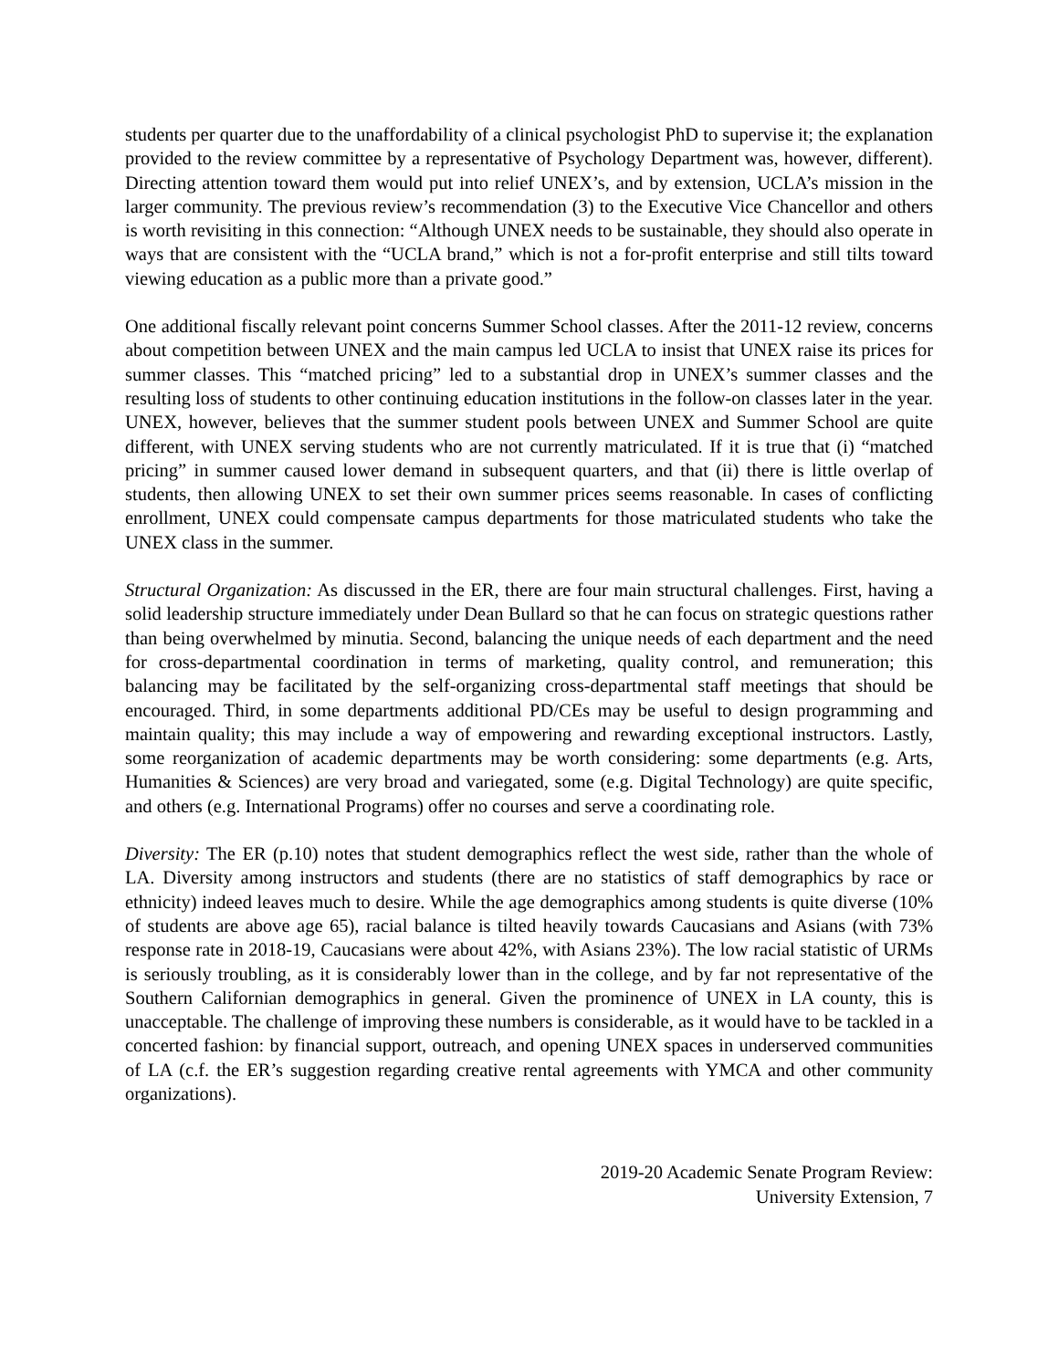students per quarter due to the unaffordability of a clinical psychologist PhD to supervise it; the explanation provided to the review committee by a representative of Psychology Department was, however, different). Directing attention toward them would put into relief UNEX’s, and by extension, UCLA’s mission in the larger community. The previous review’s recommendation (3) to the Executive Vice Chancellor and others is worth revisiting in this connection: “Although UNEX needs to be sustainable, they should also operate in ways that are consistent with the “UCLA brand,” which is not a for-profit enterprise and still tilts toward viewing education as a public more than a private good.”
One additional fiscally relevant point concerns Summer School classes. After the 2011-12 review, concerns about competition between UNEX and the main campus led UCLA to insist that UNEX raise its prices for summer classes. This “matched pricing” led to a substantial drop in UNEX’s summer classes and the resulting loss of students to other continuing education institutions in the follow-on classes later in the year. UNEX, however, believes that the summer student pools between UNEX and Summer School are quite different, with UNEX serving students who are not currently matriculated. If it is true that (i) “matched pricing” in summer caused lower demand in subsequent quarters, and that (ii) there is little overlap of students, then allowing UNEX to set their own summer prices seems reasonable. In cases of conflicting enrollment, UNEX could compensate campus departments for those matriculated students who take the UNEX class in the summer.
Structural Organization: As discussed in the ER, there are four main structural challenges. First, having a solid leadership structure immediately under Dean Bullard so that he can focus on strategic questions rather than being overwhelmed by minutia. Second, balancing the unique needs of each department and the need for cross-departmental coordination in terms of marketing, quality control, and remuneration; this balancing may be facilitated by the self-organizing cross-departmental staff meetings that should be encouraged. Third, in some departments additional PD/CEs may be useful to design programming and maintain quality; this may include a way of empowering and rewarding exceptional instructors. Lastly, some reorganization of academic departments may be worth considering: some departments (e.g. Arts, Humanities & Sciences) are very broad and variegated, some (e.g. Digital Technology) are quite specific, and others (e.g. International Programs) offer no courses and serve a coordinating role.
Diversity: The ER (p.10) notes that student demographics reflect the west side, rather than the whole of LA. Diversity among instructors and students (there are no statistics of staff demographics by race or ethnicity) indeed leaves much to desire. While the age demographics among students is quite diverse (10% of students are above age 65), racial balance is tilted heavily towards Caucasians and Asians (with 73% response rate in 2018-19, Caucasians were about 42%, with Asians 23%). The low racial statistic of URMs is seriously troubling, as it is considerably lower than in the college, and by far not representative of the Southern Californian demographics in general. Given the prominence of UNEX in LA county, this is unacceptable. The challenge of improving these numbers is considerable, as it would have to be tackled in a concerted fashion: by financial support, outreach, and opening UNEX spaces in underserved communities of LA (c.f. the ER’s suggestion regarding creative rental agreements with YMCA and other community organizations).
2019-20 Academic Senate Program Review:
University Extension, 7